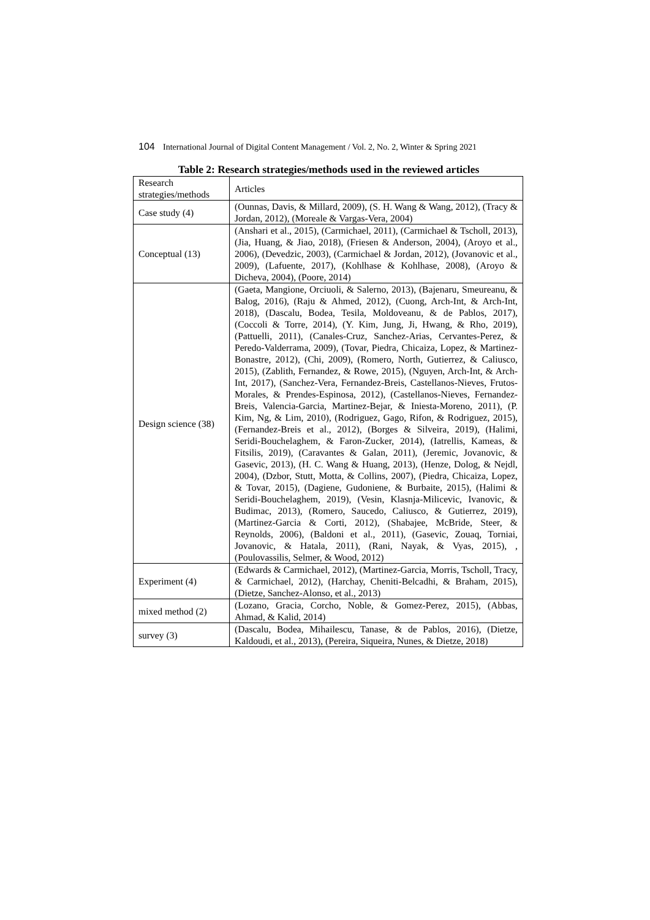104 International Journal of Digital Content Management / Vol. 2, No. 2, Winter & Spring 2021
Table 2: Research strategies/methods used in the reviewed articles
| Research strategies/methods | Articles |
| --- | --- |
| Case study (4) | (Ounnas, Davis, & Millard, 2009), (S. H. Wang & Wang, 2012), (Tracy & Jordan, 2012), (Moreale & Vargas-Vera, 2004) |
| Conceptual (13) | (Anshari et al., 2015), (Carmichael, 2011), (Carmichael & Tscholl, 2013), (Jia, Huang, & Jiao, 2018), (Friesen & Anderson, 2004), (Aroyo et al., 2006), (Devedzic, 2003), (Carmichael & Jordan, 2012), (Jovanovic et al., 2009), (Lafuente, 2017), (Kohlhase & Kohlhase, 2008), (Aroyo & Dicheva, 2004), (Poore, 2014) |
| Design science (38) | (Gaeta, Mangione, Orciuoli, & Salerno, 2013), (Bajenaru, Smeureanu, & Balog, 2016), (Raju & Ahmed, 2012), (Cuong, Arch-Int, & Arch-Int, 2018), (Dascalu, Bodea, Tesila, Moldoveanu, & de Pablos, 2017), (Coccoli & Torre, 2014), (Y. Kim, Jung, Ji, Hwang, & Rho, 2019), (Pattuelli, 2011), (Canales-Cruz, Sanchez-Arias, Cervantes-Perez, & Peredo-Valderrama, 2009), (Tovar, Piedra, Chicaiza, Lopez, & Martinez-Bonastre, 2012), (Chi, 2009), (Romero, North, Gutierrez, & Caliusco, 2015), (Zablith, Fernandez, & Rowe, 2015), (Nguyen, Arch-Int, & Arch-Int, 2017), (Sanchez-Vera, Fernandez-Breis, Castellanos-Nieves, Frutos-Morales, & Prendes-Espinosa, 2012), (Castellanos-Nieves, Fernandez-Breis, Valencia-Garcia, Martinez-Bejar, & Iniesta-Moreno, 2011), (P. Kim, Ng, & Lim, 2010), (Rodriguez, Gago, Rifon, & Rodriguez, 2015), (Fernandez-Breis et al., 2012), (Borges & Silveira, 2019), (Halimi, Seridi-Bouchelaghem, & Faron-Zucker, 2014), (Iatrellis, Kameas, & Fitsilis, 2019), (Caravantes & Galan, 2011), (Jeremic, Jovanovic, & Gasevic, 2013), (H. C. Wang & Huang, 2013), (Henze, Dolog, & Nejdl, 2004), (Dzbor, Stutt, Motta, & Collins, 2007), (Piedra, Chicaiza, Lopez, & Tovar, 2015), (Dagiene, Gudoniene, & Burbaite, 2015), (Halimi & Seridi-Bouchelaghem, 2019), (Vesin, Klasnja-Milicevic, Ivanovic, & Budimac, 2013), (Romero, Saucedo, Caliusco, & Gutierrez, 2019), (Martinez-Garcia & Corti, 2012), (Shabajee, McBride, Steer, & Reynolds, 2006), (Baldoni et al., 2011), (Gasevic, Zouaq, Torniai, Jovanovic, & Hatala, 2011), (Rani, Nayak, & Vyas, 2015), , (Poulovassilis, Selmer, & Wood, 2012) |
| Experiment (4) | (Edwards & Carmichael, 2012), (Martinez-Garcia, Morris, Tscholl, Tracy, & Carmichael, 2012), (Harchay, Cheniti-Belcadhi, & Braham, 2015), (Dietze, Sanchez-Alonso, et al., 2013) |
| mixed method (2) | (Lozano, Gracia, Corcho, Noble, & Gomez-Perez, 2015), (Abbas, Ahmad, & Kalid, 2014) |
| survey (3) | (Dascalu, Bodea, Mihailescu, Tanase, & de Pablos, 2016), (Dietze, Kaldoudi, et al., 2013), (Pereira, Siqueira, Nunes, & Dietze, 2018) |